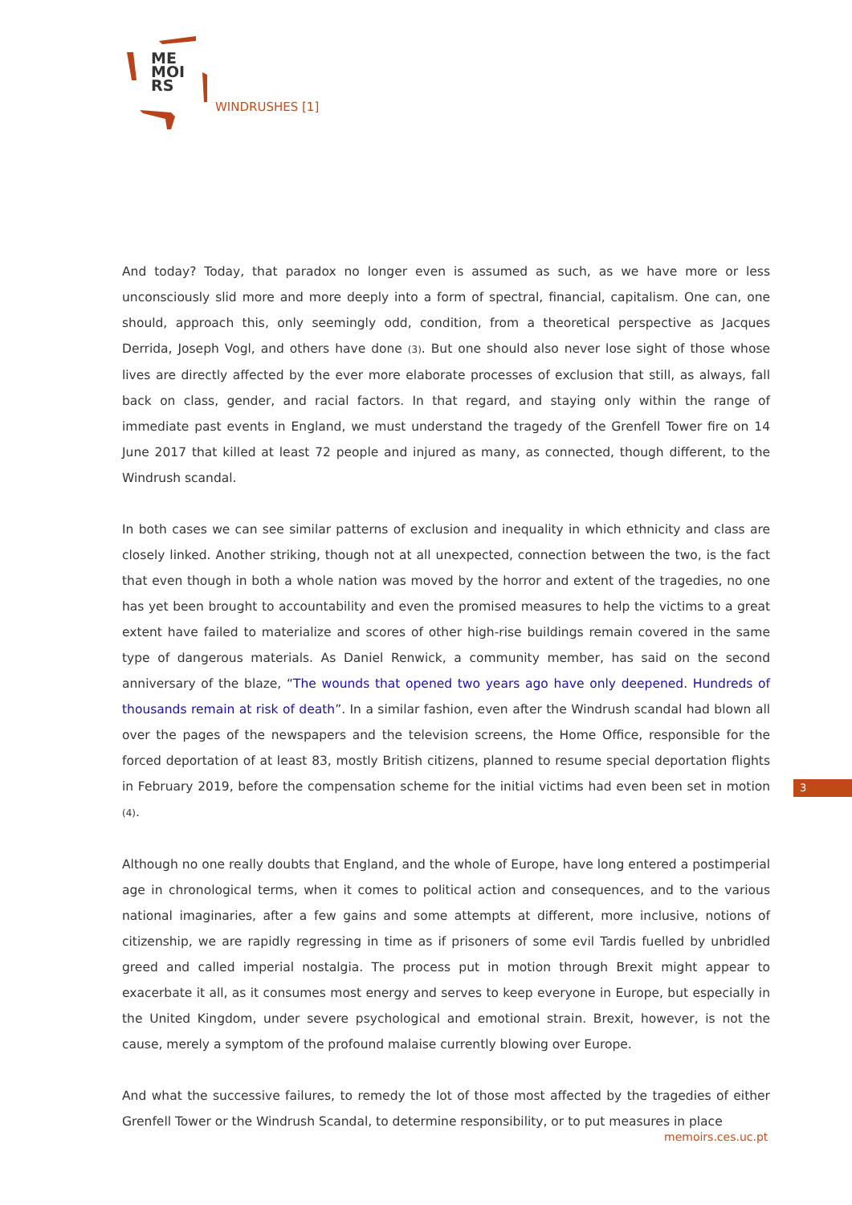ME
MOI
RS
WINDRUSHES [1]
And today? Today, that paradox no longer even is assumed as such, as we have more or less unconsciously slid more and more deeply into a form of spectral, financial, capitalism. One can, one should, approach this, only seemingly odd, condition, from a theoretical perspective as Jacques Derrida, Joseph Vogl, and others have done (3). But one should also never lose sight of those whose lives are directly affected by the ever more elaborate processes of exclusion that still, as always, fall back on class, gender, and racial factors. In that regard, and staying only within the range of immediate past events in England, we must understand the tragedy of the Grenfell Tower fire on 14 June 2017 that killed at least 72 people and injured as many, as connected, though different, to the Windrush scandal.
In both cases we can see similar patterns of exclusion and inequality in which ethnicity and class are closely linked. Another striking, though not at all unexpected, connection between the two, is the fact that even though in both a whole nation was moved by the horror and extent of the tragedies, no one has yet been brought to accountability and even the promised measures to help the victims to a great extent have failed to materialize and scores of other high-rise buildings remain covered in the same type of dangerous materials. As Daniel Renwick, a community member, has said on the second anniversary of the blaze, “The wounds that opened two years ago have only deepened. Hundreds of thousands remain at risk of death”. In a similar fashion, even after the Windrush scandal had blown all over the pages of the newspapers and the television screens, the Home Office, responsible for the forced deportation of at least 83, mostly British citizens, planned to resume special deportation flights in February 2019, before the compensation scheme for the initial victims had even been set in motion (4).
Although no one really doubts that England, and the whole of Europe, have long entered a postimperial age in chronological terms, when it comes to political action and consequences, and to the various national imaginaries, after a few gains and some attempts at different, more inclusive, notions of citizenship, we are rapidly regressing in time as if prisoners of some evil Tardis fuelled by unbridled greed and called imperial nostalgia. The process put in motion through Brexit might appear to exacerbate it all, as it consumes most energy and serves to keep everyone in Europe, but especially in the United Kingdom, under severe psychological and emotional strain. Brexit, however, is not the cause, merely a symptom of the profound malaise currently blowing over Europe.
And what the successive failures, to remedy the lot of those most affected by the tragedies of either Grenfell Tower or the Windrush Scandal, to determine responsibility, or to put measures in place
3
memoirs.ces.uc.pt